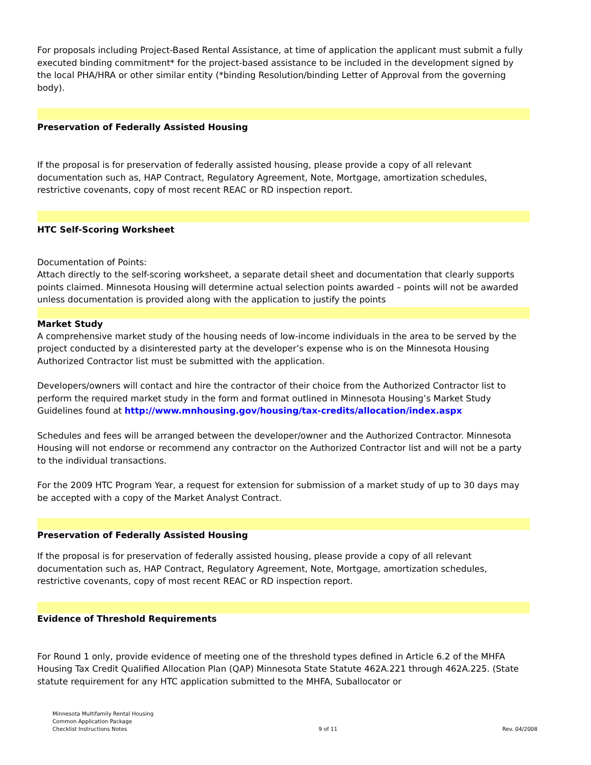For proposals including Project-Based Rental Assistance, at time of application the applicant must submit a fully executed binding commitment* for the project-based assistance to be included in the development signed by the local PHA/HRA or other similar entity (*binding Resolution/binding Letter of Approval from the governing body).
Preservation of Federally Assisted Housing
If the proposal is for preservation of federally assisted housing, please provide a copy of all relevant documentation such as, HAP Contract, Regulatory Agreement, Note, Mortgage, amortization schedules, restrictive covenants, copy of most recent REAC or RD inspection report.
HTC Self-Scoring Worksheet
Documentation of Points:
Attach directly to the self-scoring worksheet, a separate detail sheet and documentation that clearly supports points claimed. Minnesota Housing will determine actual selection points awarded – points will not be awarded unless documentation is provided along with the application to justify the points
Market Study
A comprehensive market study of the housing needs of low-income individuals in the area to be served by the project conducted by a disinterested party at the developer’s expense who is on the Minnesota Housing Authorized Contractor list must be submitted with the application.
Developers/owners will contact and hire the contractor of their choice from the Authorized Contractor list to perform the required market study in the form and format outlined in Minnesota Housing’s Market Study Guidelines found at http://www.mnhousing.gov/housing/tax-credits/allocation/index.aspx
Schedules and fees will be arranged between the developer/owner and the Authorized Contractor. Minnesota Housing will not endorse or recommend any contractor on the Authorized Contractor list and will not be a party to the individual transactions.
For the 2009 HTC Program Year, a request for extension for submission of a market study of up to 30 days may be accepted with a copy of the Market Analyst Contract.
Preservation of Federally Assisted Housing
If the proposal is for preservation of federally assisted housing, please provide a copy of all relevant documentation such as, HAP Contract, Regulatory Agreement, Note, Mortgage, amortization schedules, restrictive covenants, copy of most recent REAC or RD inspection report.
Evidence of Threshold Requirements
For Round 1 only, provide evidence of meeting one of the threshold types defined in Article 6.2 of the MHFA Housing Tax Credit Qualified Allocation Plan (QAP) Minnesota State Statute 462A.221 through 462A.225. (State statute requirement for any HTC application submitted to the MHFA, Suballocator or
Minnesota Multifamily Rental Housing
Common Application Package
Checklist Instructions Notes
9 of 11
Rev. 04/2008